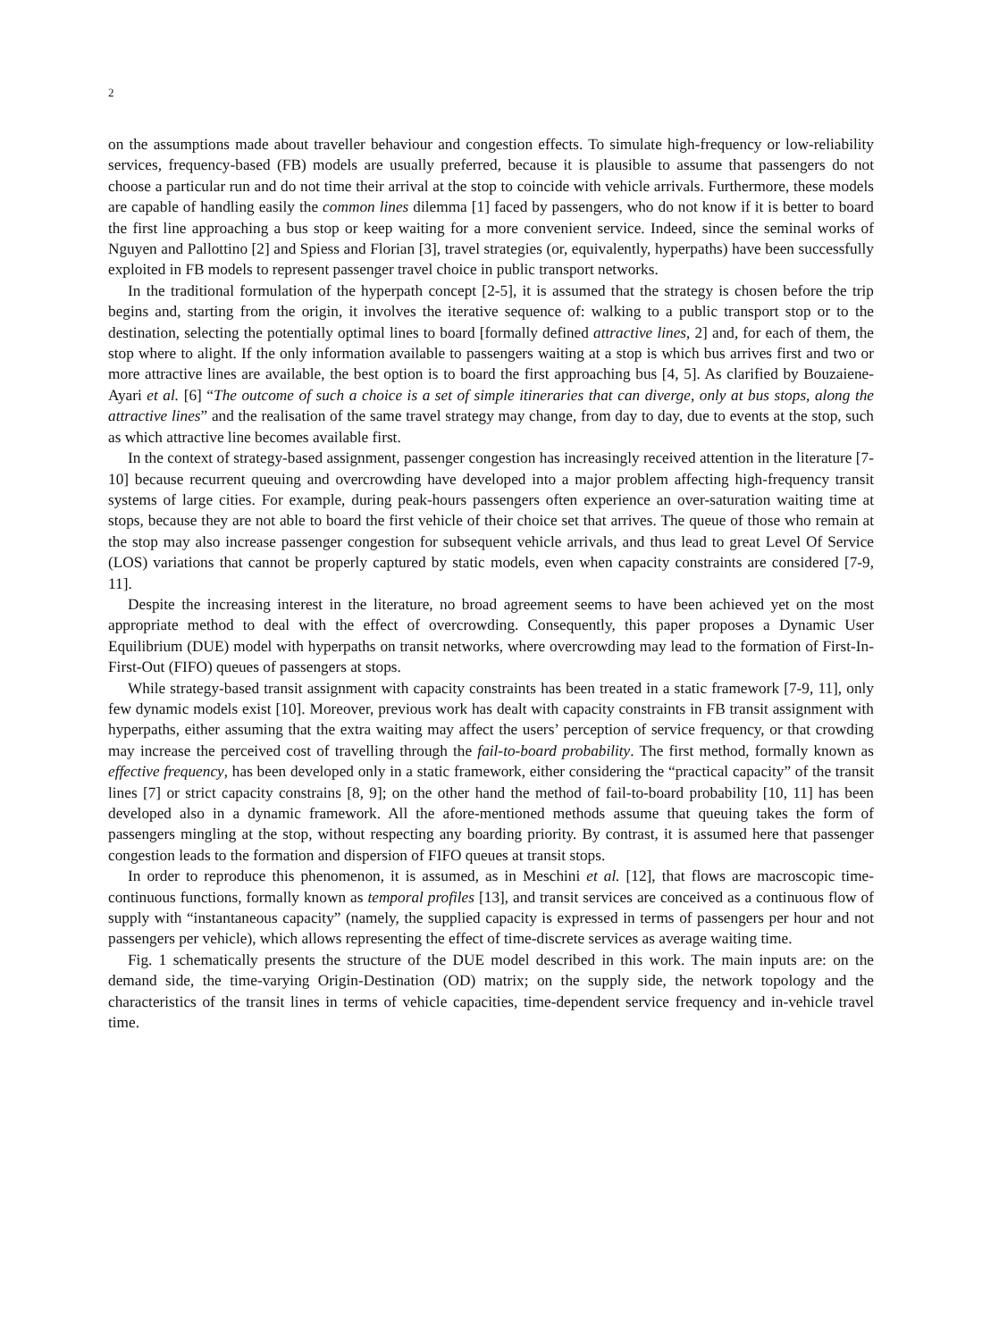2
on the assumptions made about traveller behaviour and congestion effects. To simulate high-frequency or low-reliability services, frequency-based (FB) models are usually preferred, because it is plausible to assume that passengers do not choose a particular run and do not time their arrival at the stop to coincide with vehicle arrivals. Furthermore, these models are capable of handling easily the common lines dilemma [1] faced by passengers, who do not know if it is better to board the first line approaching a bus stop or keep waiting for a more convenient service. Indeed, since the seminal works of Nguyen and Pallottino [2] and Spiess and Florian [3], travel strategies (or, equivalently, hyperpaths) have been successfully exploited in FB models to represent passenger travel choice in public transport networks.
In the traditional formulation of the hyperpath concept [2-5], it is assumed that the strategy is chosen before the trip begins and, starting from the origin, it involves the iterative sequence of: walking to a public transport stop or to the destination, selecting the potentially optimal lines to board [formally defined attractive lines, 2] and, for each of them, the stop where to alight. If the only information available to passengers waiting at a stop is which bus arrives first and two or more attractive lines are available, the best option is to board the first approaching bus [4, 5]. As clarified by Bouzaiene-Ayari et al. [6] “The outcome of such a choice is a set of simple itineraries that can diverge, only at bus stops, along the attractive lines” and the realisation of the same travel strategy may change, from day to day, due to events at the stop, such as which attractive line becomes available first.
In the context of strategy-based assignment, passenger congestion has increasingly received attention in the literature [7-10] because recurrent queuing and overcrowding have developed into a major problem affecting high-frequency transit systems of large cities. For example, during peak-hours passengers often experience an over-saturation waiting time at stops, because they are not able to board the first vehicle of their choice set that arrives. The queue of those who remain at the stop may also increase passenger congestion for subsequent vehicle arrivals, and thus lead to great Level Of Service (LOS) variations that cannot be properly captured by static models, even when capacity constraints are considered [7-9, 11].
Despite the increasing interest in the literature, no broad agreement seems to have been achieved yet on the most appropriate method to deal with the effect of overcrowding. Consequently, this paper proposes a Dynamic User Equilibrium (DUE) model with hyperpaths on transit networks, where overcrowding may lead to the formation of First-In-First-Out (FIFO) queues of passengers at stops.
While strategy-based transit assignment with capacity constraints has been treated in a static framework [7-9, 11], only few dynamic models exist [10]. Moreover, previous work has dealt with capacity constraints in FB transit assignment with hyperpaths, either assuming that the extra waiting may affect the users’ perception of service frequency, or that crowding may increase the perceived cost of travelling through the fail-to-board probability. The first method, formally known as effective frequency, has been developed only in a static framework, either considering the “practical capacity” of the transit lines [7] or strict capacity constrains [8, 9]; on the other hand the method of fail-to-board probability [10, 11] has been developed also in a dynamic framework. All the afore-mentioned methods assume that queuing takes the form of passengers mingling at the stop, without respecting any boarding priority. By contrast, it is assumed here that passenger congestion leads to the formation and dispersion of FIFO queues at transit stops.
In order to reproduce this phenomenon, it is assumed, as in Meschini et al. [12], that flows are macroscopic time-continuous functions, formally known as temporal profiles [13], and transit services are conceived as a continuous flow of supply with “instantaneous capacity” (namely, the supplied capacity is expressed in terms of passengers per hour and not passengers per vehicle), which allows representing the effect of time-discrete services as average waiting time.
Fig. 1 schematically presents the structure of the DUE model described in this work. The main inputs are: on the demand side, the time-varying Origin-Destination (OD) matrix; on the supply side, the network topology and the characteristics of the transit lines in terms of vehicle capacities, time-dependent service frequency and in-vehicle travel time.